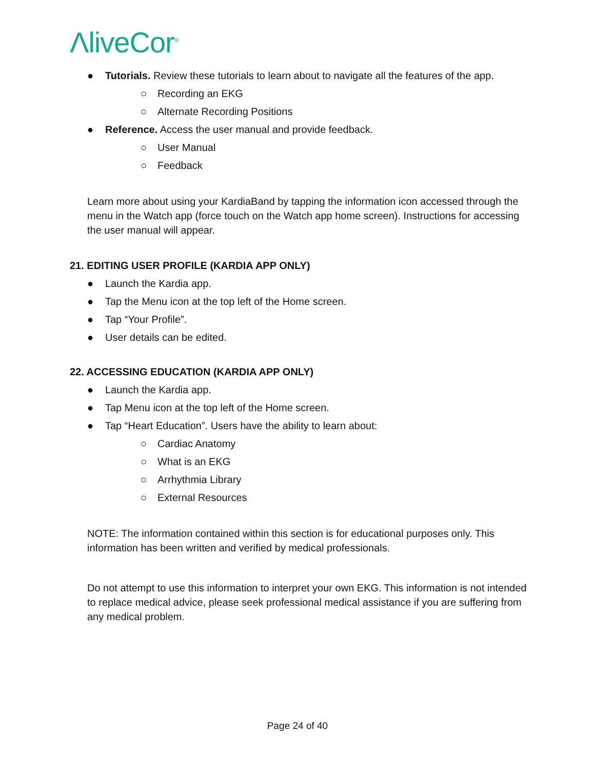ΛliveCor<sup>®</sup>
● Tutorials. Review these tutorials to learn about to navigate all the features of the app.
○ Recording an EKG
○ Alternate Recording Positions
● Reference. Access the user manual and provide feedback.
○ User Manual
○ Feedback
Learn more about using your KardiaBand by tapping the information icon accessed through the menu in the Watch app (force touch on the Watch app home screen). Instructions for accessing the user manual will appear.
21. EDITING USER PROFILE (KARDIA APP ONLY)
● Launch the Kardia app.
● Tap the Menu icon at the top left of the Home screen.
● Tap “Your Profile”.
● User details can be edited.
22. ACCESSING EDUCATION (KARDIA APP ONLY)
● Launch the Kardia app.
● Tap Menu icon at the top left of the Home screen.
● Tap “Heart Education”. Users have the ability to learn about:
○ Cardiac Anatomy
○ What is an EKG
○ Arrhythmia Library
○ External Resources
NOTE: The information contained within this section is for educational purposes only. This information has been written and verified by medical professionals.
Do not attempt to use this information to interpret your own EKG. This information is not intended to replace medical advice, please seek professional medical assistance if you are suffering from any medical problem.
Page 24 of 40